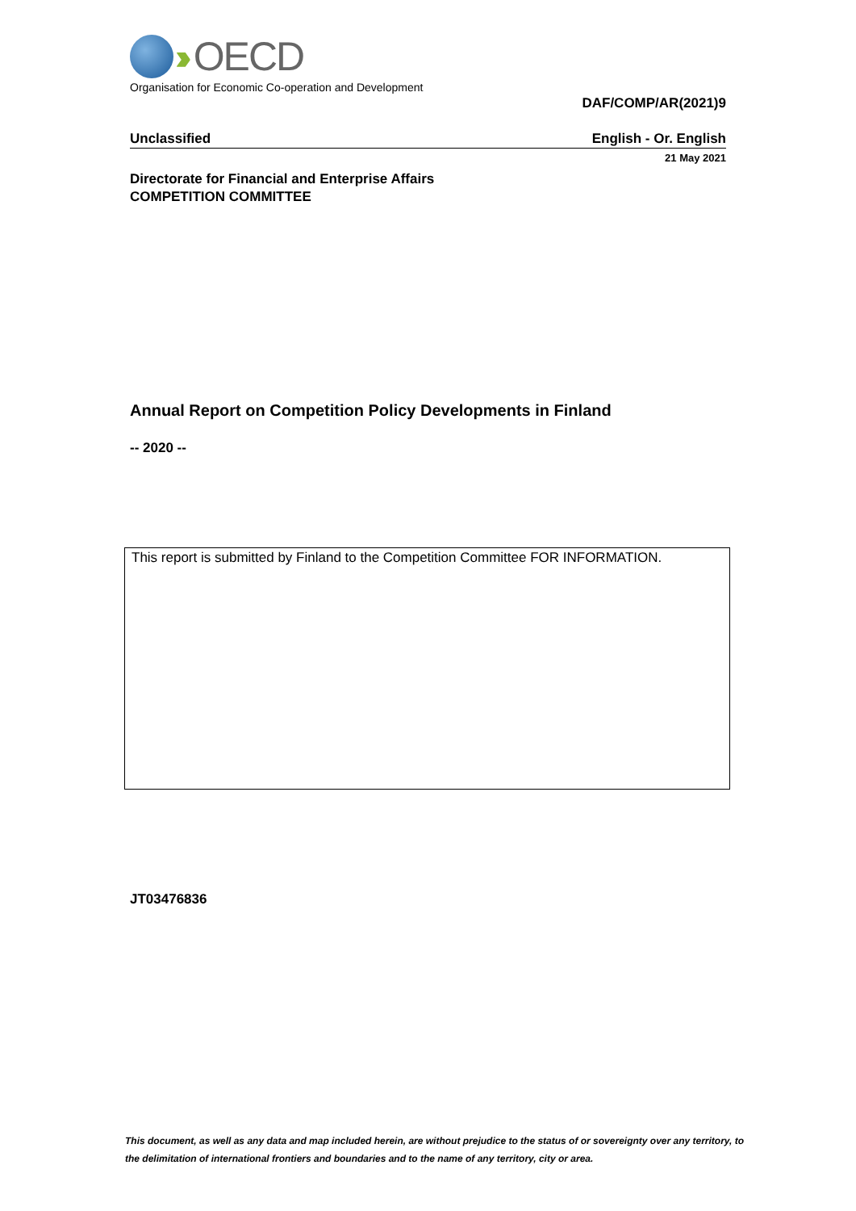›› OECD
Organisation for Economic Co-operation and Development
DAF/COMP/AR(2021)9
Unclassified English - Or. English
21 May 2021
Directorate for Financial and Enterprise Affairs
COMPETITION COMMITTEE
Annual Report on Competition Policy Developments in Finland
-- 2020 --
This report is submitted by Finland to the Competition Committee FOR INFORMATION.
JT03476836
This document, as well as any data and map included herein, are without prejudice to the status of or sovereignty over any territory, to the delimitation of international frontiers and boundaries and to the name of any territory, city or area.